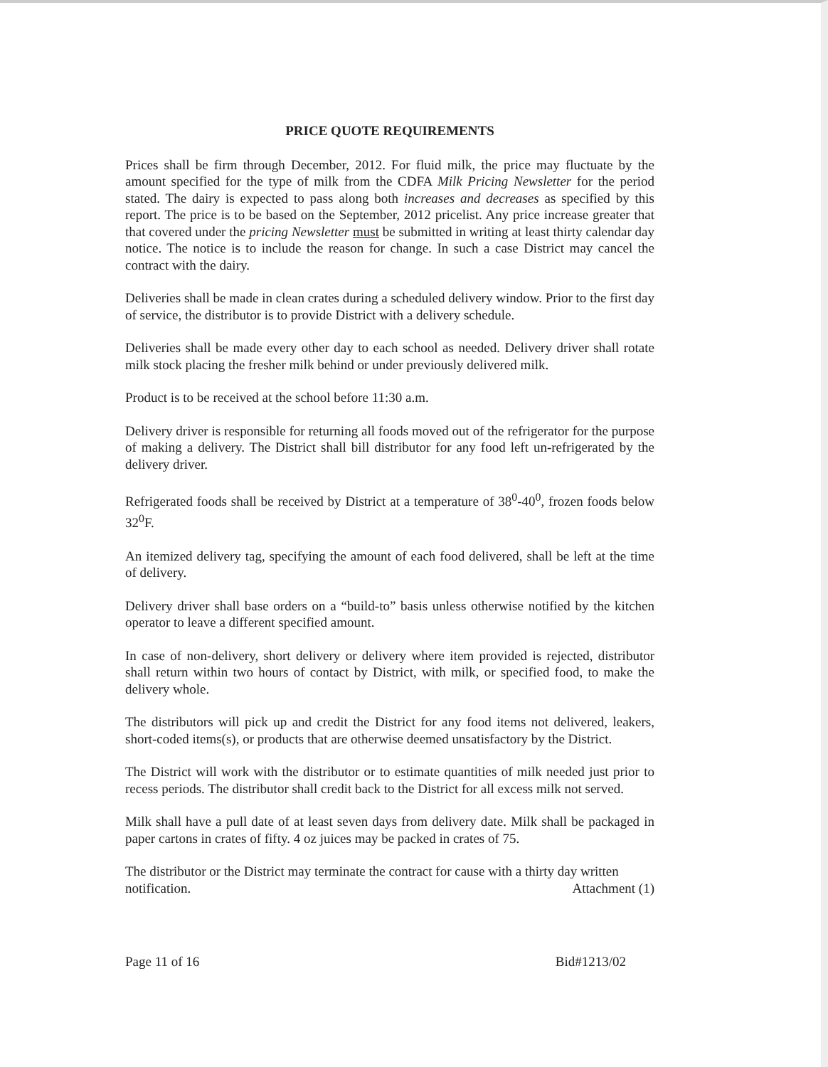PRICE QUOTE REQUIREMENTS
Prices shall be firm through December, 2012. For fluid milk, the price may fluctuate by the amount specified for the type of milk from the CDFA Milk Pricing Newsletter for the period stated. The dairy is expected to pass along both increases and decreases as specified by this report. The price is to be based on the September, 2012 pricelist. Any price increase greater that that covered under the pricing Newsletter must be submitted in writing at least thirty calendar day notice. The notice is to include the reason for change. In such a case District may cancel the contract with the dairy.
Deliveries shall be made in clean crates during a scheduled delivery window. Prior to the first day of service, the distributor is to provide District with a delivery schedule.
Deliveries shall be made every other day to each school as needed. Delivery driver shall rotate milk stock placing the fresher milk behind or under previously delivered milk.
Product is to be received at the school before 11:30 a.m.
Delivery driver is responsible for returning all foods moved out of the refrigerator for the purpose of making a delivery. The District shall bill distributor for any food left un-refrigerated by the delivery driver.
Refrigerated foods shall be received by District at a temperature of 38<sup>0</sup>-40<sup>0</sup>, frozen foods below 32<sup>0</sup>F.
An itemized delivery tag, specifying the amount of each food delivered, shall be left at the time of delivery.
Delivery driver shall base orders on a “build-to” basis unless otherwise notified by the kitchen operator to leave a different specified amount.
In case of non-delivery, short delivery or delivery where item provided is rejected, distributor shall return within two hours of contact by District, with milk, or specified food, to make the delivery whole.
The distributors will pick up and credit the District for any food items not delivered, leakers, short-coded items(s), or products that are otherwise deemed unsatisfactory by the District.
The District will work with the distributor or to estimate quantities of milk needed just prior to recess periods. The distributor shall credit back to the District for all excess milk not served.
Milk shall have a pull date of at least seven days from delivery date. Milk shall be packaged in paper cartons in crates of fifty. 4 oz juices may be packed in crates of 75.
The distributor or the District may terminate the contract for cause with a thirty day written
notification. Attachment (1)
Page 11 of 16 Bid#1213/02